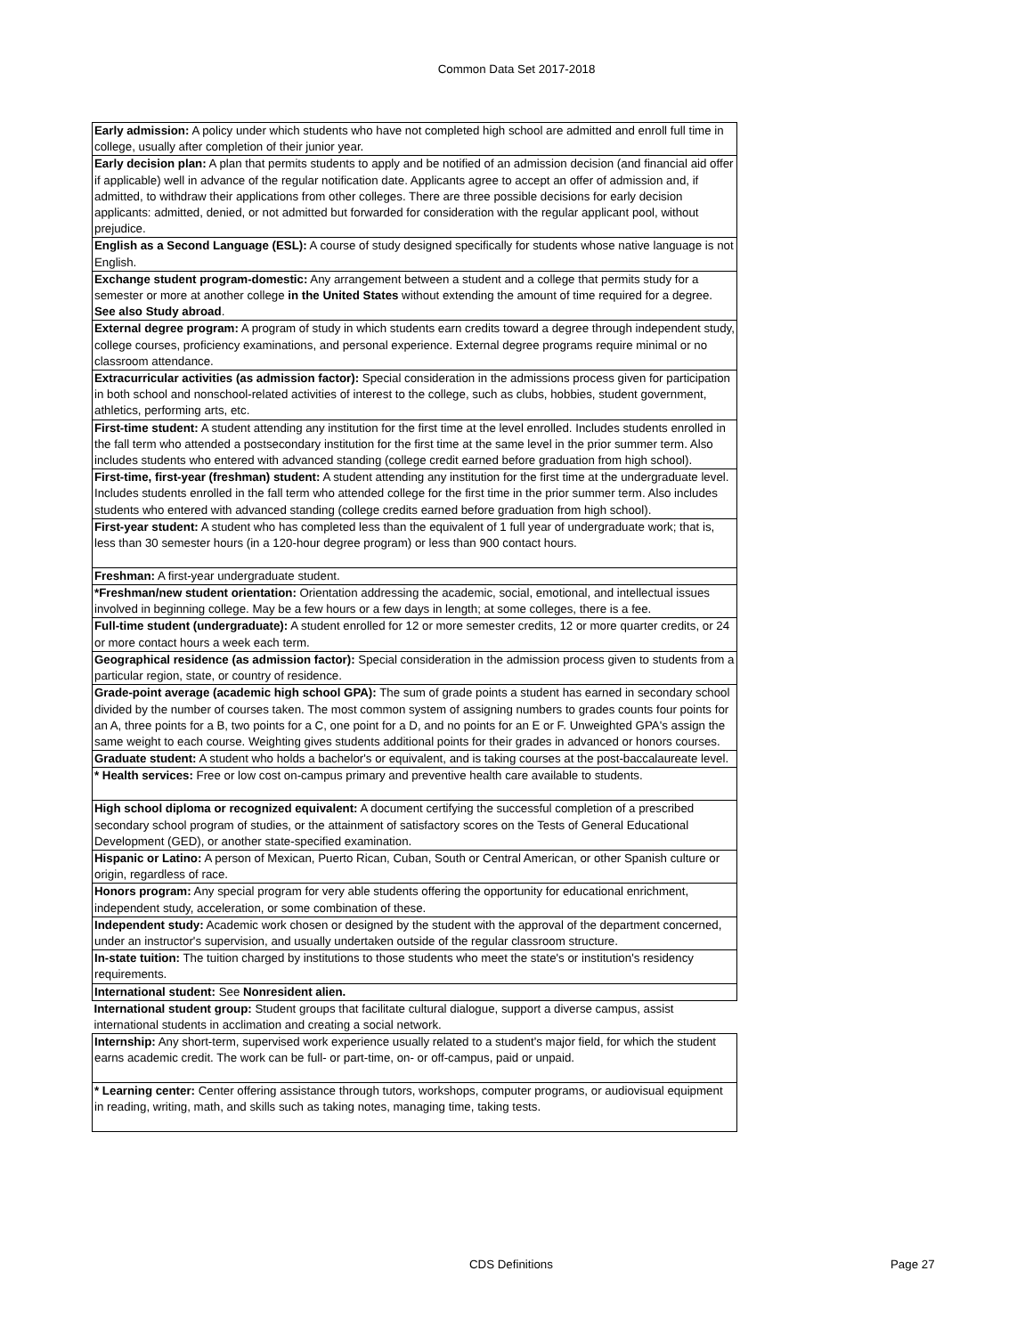Common Data Set 2017-2018
| Early admission: A policy under which students who have not completed high school are admitted and enroll full time in college, usually after completion of their junior year. |
| Early decision plan: A plan that permits students to apply and be notified of an admission decision (and financial aid offer if applicable) well in advance of the regular notification date. Applicants agree to accept an offer of admission and, if admitted, to withdraw their applications from other colleges. There are three possible decisions for early decision applicants: admitted, denied, or not admitted but forwarded for consideration with the regular applicant pool, without prejudice. |
| English as a Second Language (ESL): A course of study designed specifically for students whose native language is not English. |
| Exchange student program-domestic: Any arrangement between a student and a college that permits study for a semester or more at another college in the United States without extending the amount of time required for a degree. See also Study abroad . |
| External degree program: A program of study in which students earn credits toward a degree through independent study, college courses, proficiency examinations, and personal experience. External degree programs require minimal or no classroom attendance. |
| Extracurricular activities (as admission factor): Special consideration in the admissions process given for participation in both school and nonschool-related activities of interest to the college, such as clubs, hobbies, student government, athletics, performing arts, etc. |
| First-time student: A student attending any institution for the first time at the level enrolled. Includes students enrolled in the fall term who attended a postsecondary institution for the first time at the same level in the prior summer term. Also includes students who entered with advanced standing (college credit earned before graduation from high school). |
| First-time, first-year (freshman) student: A student attending any institution for the first time at the undergraduate level. Includes students enrolled in the fall term who attended college for the first time in the prior summer term. Also includes students who entered with advanced standing (college credits earned before graduation from high school). |
| First-year student: A student who has completed less than the equivalent of 1 full year of undergraduate work; that is, less than 30 semester hours (in a 120-hour degree program) or less than 900 contact hours. |
| Freshman: A first-year undergraduate student. |
| *Freshman/new student orientation: Orientation addressing the academic, social, emotional, and intellectual issues involved in beginning college. May be a few hours or a few days in length; at some colleges, there is a fee. |
| Full-time student (undergraduate): A student enrolled for 12 or more semester credits, 12 or more quarter credits, or 24 or more contact hours a week each term. |
| Geographical residence (as admission factor): Special consideration in the admission process given to students from a particular region, state, or country of residence. |
| Grade-point average (academic high school GPA): The sum of grade points a student has earned in secondary school divided by the number of courses taken. The most common system of assigning numbers to grades counts four points for an A, three points for a B, two points for a C, one point for a D, and no points for an E or F. Unweighted GPA's assign the same weight to each course. Weighting gives students additional points for their grades in advanced or honors courses. |
| Graduate student: A student who holds a bachelor's or equivalent, and is taking courses at the post-baccalaureate level. |
| * Health services: Free or low cost on-campus primary and preventive health care available to students. |
| High school diploma or recognized equivalent: A document certifying the successful completion of a prescribed secondary school program of studies, or the attainment of satisfactory scores on the Tests of General Educational Development (GED), or another state-specified examination. |
| Hispanic or Latino: A person of Mexican, Puerto Rican, Cuban, South or Central American, or other Spanish culture or origin, regardless of race. |
| Honors program: Any special program for very able students offering the opportunity for educational enrichment, independent study, acceleration, or some combination of these. |
| Independent study: Academic work chosen or designed by the student with the approval of the department concerned, under an instructor's supervision, and usually undertaken outside of the regular classroom structure. |
| In-state tuition: The tuition charged by institutions to those students who meet the state's or institution's residency requirements. |
| International student: See Nonresident alien. |
| International student group: Student groups that facilitate cultural dialogue, support a diverse campus, assist international students in acclimation and creating a social network. |
| Internship: Any short-term, supervised work experience usually related to a student's major field, for which the student earns academic credit. The work can be full- or part-time, on- or off-campus, paid or unpaid. |
| * Learning center: Center offering assistance through tutors, workshops, computer programs, or audiovisual equipment in reading, writing, math, and skills such as taking notes, managing time, taking tests. |
CDS Definitions Page 27